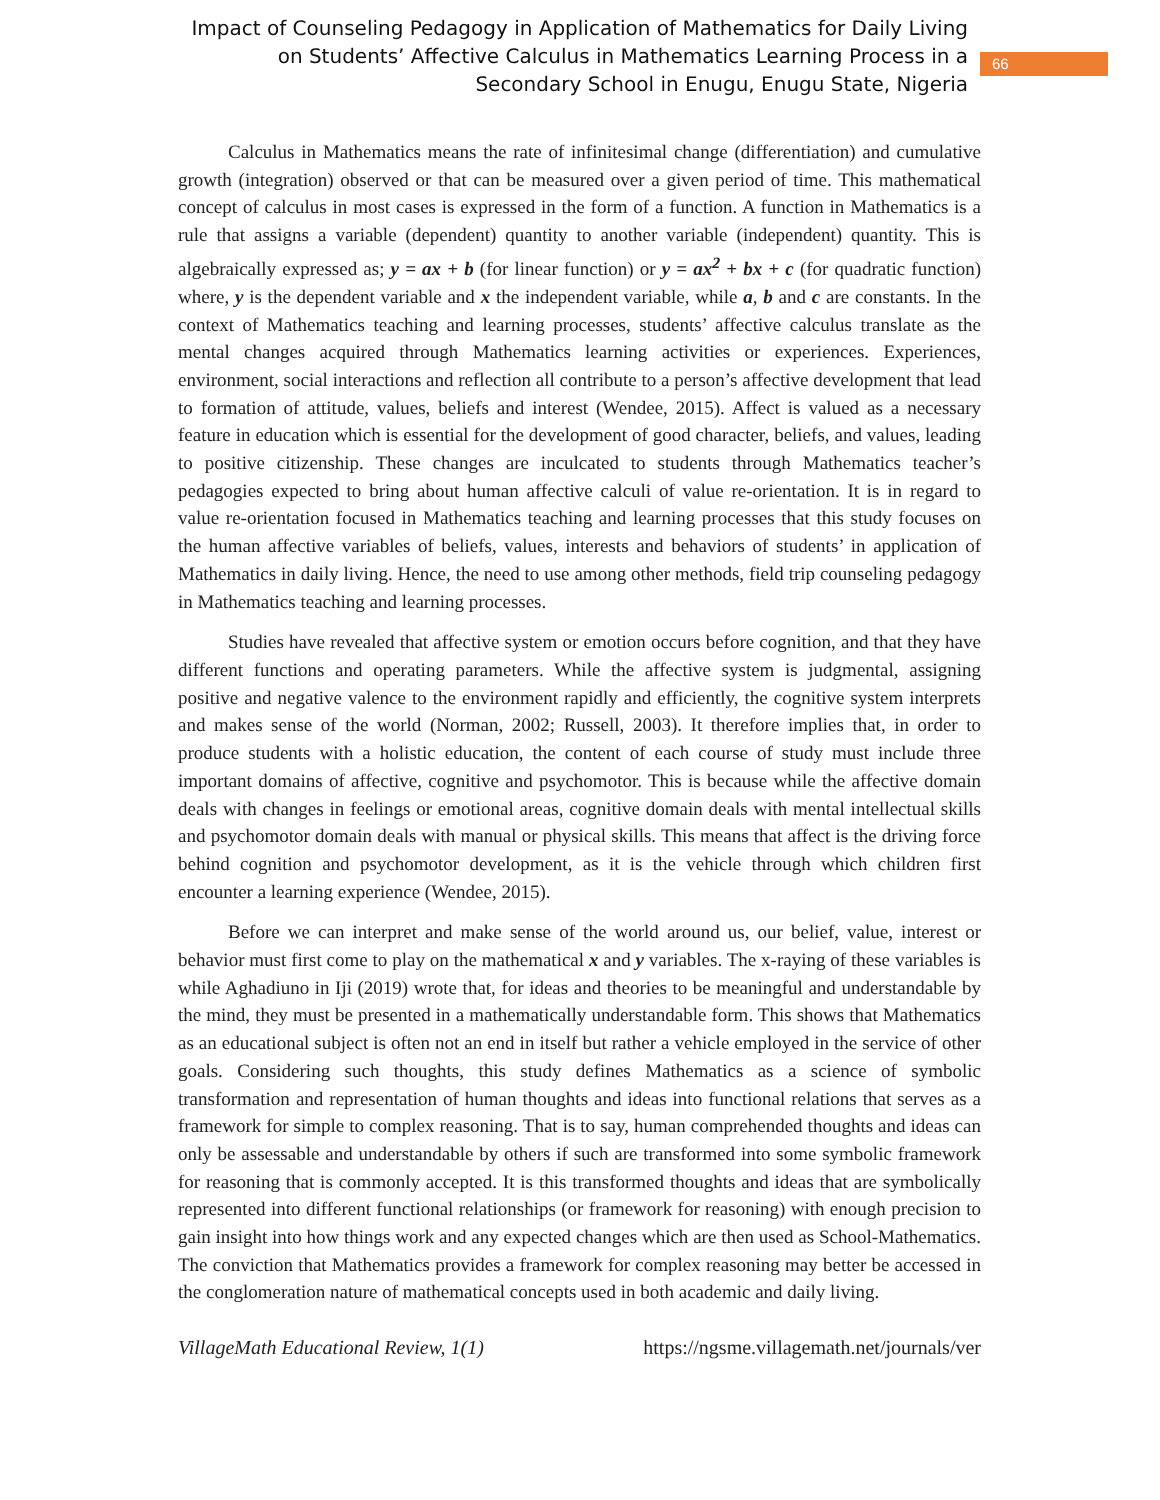Impact of Counseling Pedagogy in Application of Mathematics for Daily Living on Students’ Affective Calculus in Mathematics Learning Process in a Secondary School in Enugu, Enugu State, Nigeria
66
Calculus in Mathematics means the rate of infinitesimal change (differentiation) and cumulative growth (integration) observed or that can be measured over a given period of time. This mathematical concept of calculus in most cases is expressed in the form of a function. A function in Mathematics is a rule that assigns a variable (dependent) quantity to another variable (independent) quantity. This is algebraically expressed as; y = ax + b (for linear function) or y = ax<sup>2</sup> + bx + c (for quadratic function) where, y is the dependent variable and x the independent variable, while a, b and c are constants. In the context of Mathematics teaching and learning processes, students’ affective calculus translate as the mental changes acquired through Mathematics learning activities or experiences. Experiences, environment, social interactions and reflection all contribute to a person’s affective development that lead to formation of attitude, values, beliefs and interest (Wendee, 2015). Affect is valued as a necessary feature in education which is essential for the development of good character, beliefs, and values, leading to positive citizenship. These changes are inculcated to students through Mathematics teacher’s pedagogies expected to bring about human affective calculi of value re-orientation. It is in regard to value re-orientation focused in Mathematics teaching and learning processes that this study focuses on the human affective variables of beliefs, values, interests and behaviors of students’ in application of Mathematics in daily living. Hence, the need to use among other methods, field trip counseling pedagogy in Mathematics teaching and learning processes.
Studies have revealed that affective system or emotion occurs before cognition, and that they have different functions and operating parameters. While the affective system is judgmental, assigning positive and negative valence to the environment rapidly and efficiently, the cognitive system interprets and makes sense of the world (Norman, 2002; Russell, 2003). It therefore implies that, in order to produce students with a holistic education, the content of each course of study must include three important domains of affective, cognitive and psychomotor. This is because while the affective domain deals with changes in feelings or emotional areas, cognitive domain deals with mental intellectual skills and psychomotor domain deals with manual or physical skills. This means that affect is the driving force behind cognition and psychomotor development, as it is the vehicle through which children first encounter a learning experience (Wendee, 2015).
Before we can interpret and make sense of the world around us, our belief, value, interest or behavior must first come to play on the mathematical x and y variables. The x-raying of these variables is while Aghadiuno in Iji (2019) wrote that, for ideas and theories to be meaningful and understandable by the mind, they must be presented in a mathematically understandable form. This shows that Mathematics as an educational subject is often not an end in itself but rather a vehicle employed in the service of other goals. Considering such thoughts, this study defines Mathematics as a science of symbolic transformation and representation of human thoughts and ideas into functional relations that serves as a framework for simple to complex reasoning. That is to say, human comprehended thoughts and ideas can only be assessable and understandable by others if such are transformed into some symbolic framework for reasoning that is commonly accepted. It is this transformed thoughts and ideas that are symbolically represented into different functional relationships (or framework for reasoning) with enough precision to gain insight into how things work and any expected changes which are then used as School-Mathematics. The conviction that Mathematics provides a framework for complex reasoning may better be accessed in the conglomeration nature of mathematical concepts used in both academic and daily living.
VillageMath Educational Review, 1(1) https://ngsme.villagemath.net/journals/ver